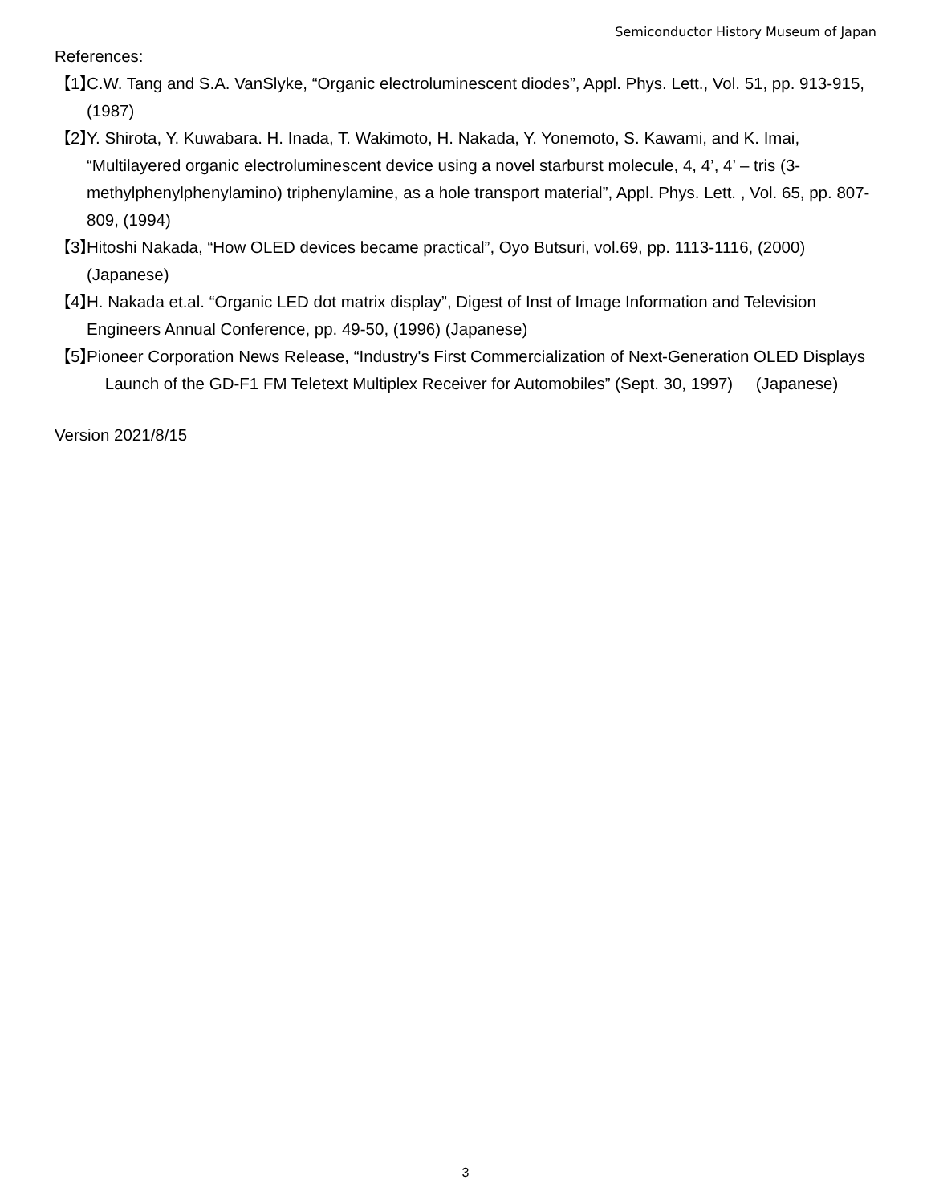Semiconductor History Museum of Japan
References:
【1】 C.W. Tang and S.A. VanSlyke, “Organic electroluminescent diodes”, Appl. Phys. Lett., Vol. 51, pp. 913-915, (1987)
【2】 Y. Shirota, Y. Kuwabara. H. Inada, T. Wakimoto, H. Nakada, Y. Yonemoto, S. Kawami, and K. Imai, “Multilayered organic electroluminescent device using a novel starburst molecule, 4, 4’, 4’ – tris (3-methylphenylphenylamino) triphenylamine, as a hole transport material”, Appl. Phys. Lett. , Vol. 65, pp. 807-809, (1994)
【3】 Hitoshi Nakada, “How OLED devices became practical”, Oyo Butsuri, vol.69, pp. 1113-1116, (2000) (Japanese)
【4】 H. Nakada et.al. “Organic LED dot matrix display”, Digest of Inst of Image Information and Television Engineers Annual Conference, pp. 49-50, (1996) (Japanese)
【5】 Pioneer Corporation News Release, “Industry's First Commercialization of Next-Generation OLED Displays Launch of the GD-F1 FM Teletext Multiplex Receiver for Automobiles” (Sept. 30, 1997) (Japanese)
Version 2021/8/15
3